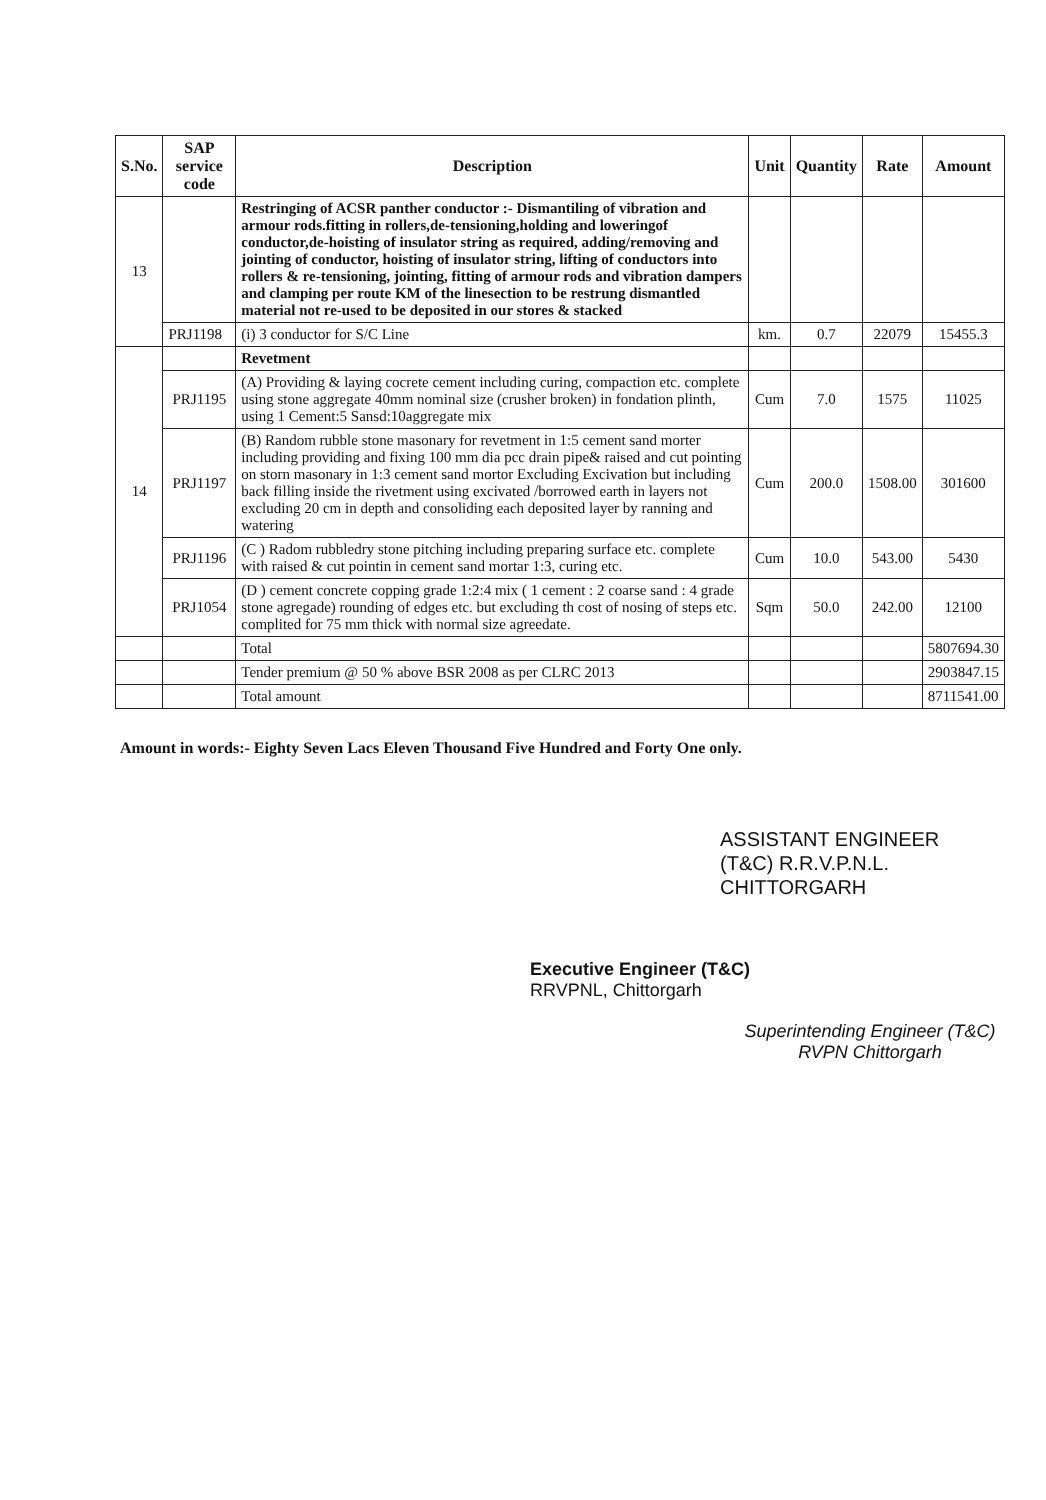| S.No. | SAP service code | Description | Unit | Quantity | Rate | Amount |
| --- | --- | --- | --- | --- | --- | --- |
| 13 | | Restringing of ACSR panther conductor :- Dismantiling of vibration and armour rods.fitting in rollers,de-tensioning,holding and loweringof conductor,de-hoisting of insulator string as required, adding/removing and jointing of conductor, hoisting of insulator string, lifting of conductors into rollers & re-tensioning, jointing, fitting of armour rods and vibration dampers and clamping per route KM of the linesection to be restrung dismantled material not re-used to be deposited in our stores & stacked | | | | |
| | PRJ1198 | (i) 3 conductor for S/C Line | km. | 0.7 | 22079 | 15455.3 |
| 14 | | Revetment | | | | |
| | PRJ1195 | (A) Providing & laying cocrete cement including curing, compaction etc. complete using stone aggregate 40mm nominal size (crusher broken) in fondation plinth, using 1 Cement:5 Sansd:10aggregate mix | Cum | 7.0 | 1575 | 11025 |
| | PRJ1197 | (B) Random rubble stone masonary for revetment in 1:5 cement sand morter including providing and fixing 100 mm dia pcc drain pipe& raised and cut pointing on storn masonary in 1:3 cement sand mortor Excluding Excivation but including back filling inside the rivetment using excivated /borrowed earth in layers not excluding 20 cm in depth and consoliding each deposited layer by ranning and watering | Cum | 200.0 | 1508.00 | 301600 |
| | PRJ1196 | (C ) Radom rubbledry stone pitching including preparing surface etc. complete with raised & cut pointin in cement sand mortar 1:3, curing etc. | Cum | 10.0 | 543.00 | 5430 |
| | PRJ1054 | (D ) cement concrete copping grade 1:2:4 mix ( 1 cement : 2 coarse sand : 4 grade stone agregade) rounding of edges etc. but excluding th cost of nosing of steps etc. complited for 75 mm thick with normal size agreedate. | Sqm | 50.0 | 242.00 | 12100 |
| | | Total | | | | 5807694.30 |
| | | Tender premium @ 50 % above BSR 2008 as per CLRC 2013 | | | | 2903847.15 |
| | | Total amount | | | | 8711541.00 |
Amount in words:- Eighty Seven Lacs Eleven Thousand Five Hundred and Forty One only.
ASSISTANT ENGINEER
(T&C) R.R.V.P.N.L.
CHITTORGARH
Executive Engineer (T&C)
RRVPNL, Chittorgarh
Superintending Engineer (T&C)
RVPN Chittorgarh